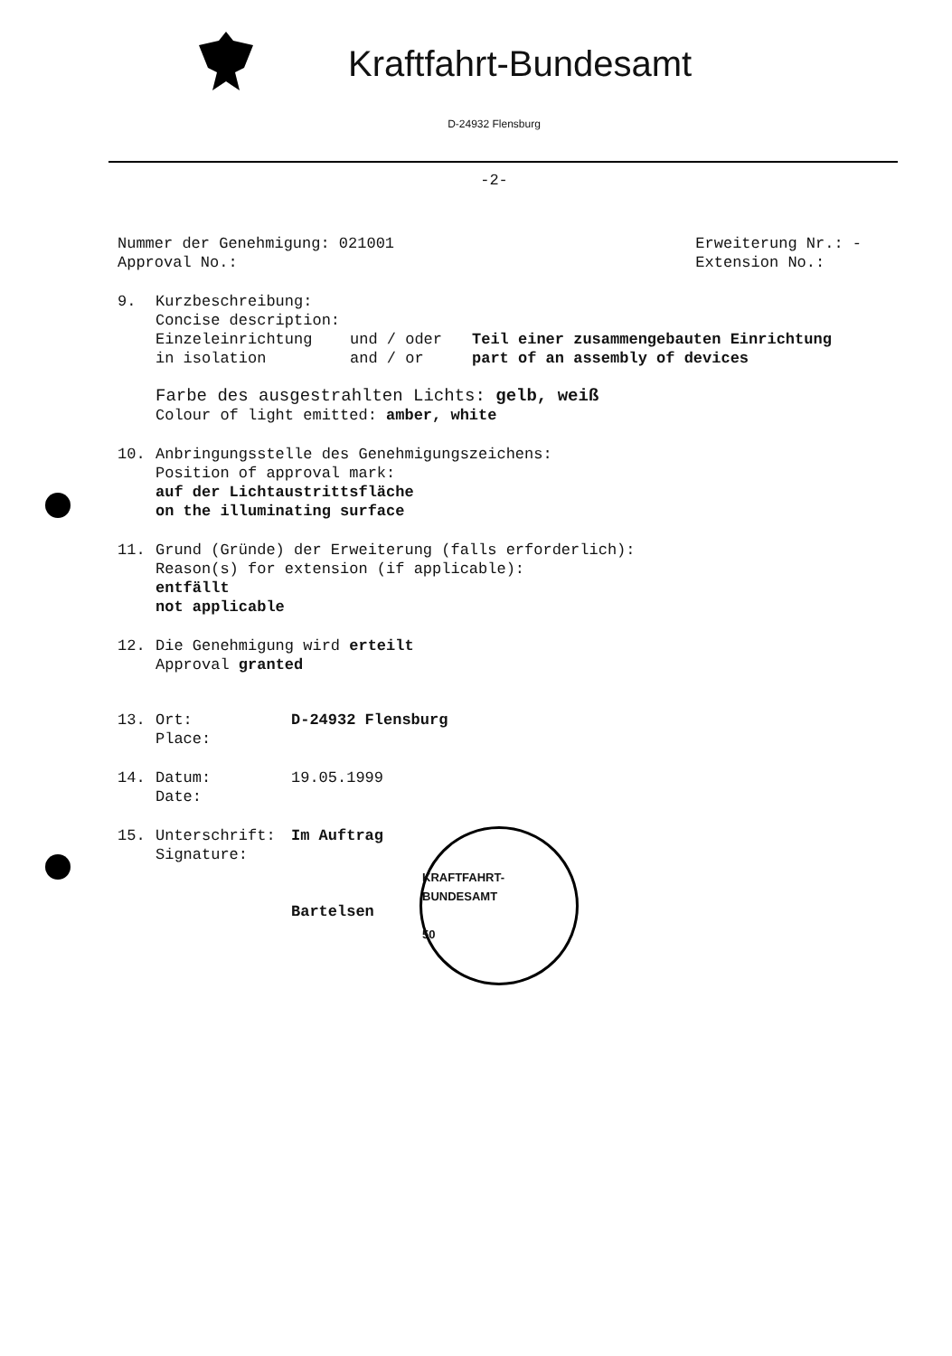Kraftfahrt-Bundesamt
D-24932 Flensburg
-2-
Nummer der Genehmigung: 021001
Approval No.:
Erweiterung Nr.: -
Extension No.:
9. Kurzbeschreibung:
Concise description:
Einzeleinrichtung
in isolation
und / oder
and / or
Teil einer zusammengebauten Einrichtung
part of an assembly of devices
Farbe des ausgestrahlten Lichts: gelb, weiß
Colour of light emitted: amber, white
10. Anbringungsstelle des Genehmigungszeichens:
Position of approval mark:
auf der Lichtaustrittsfläche
on the illuminating surface
11. Grund (Gründe) der Erweiterung (falls erforderlich):
Reason(s) for extension (if applicable):
entfällt
not applicable
12. Die Genehmigung wird erteilt
Approval granted
13. Ort:
Place:
D-24932 Flensburg
14. Datum:
Date:
19.05.1999
15. Unterschrift:
Signature:
Im Auftrag
Bartelsen
KRAFTFAHRT-BUNDESAMT
50